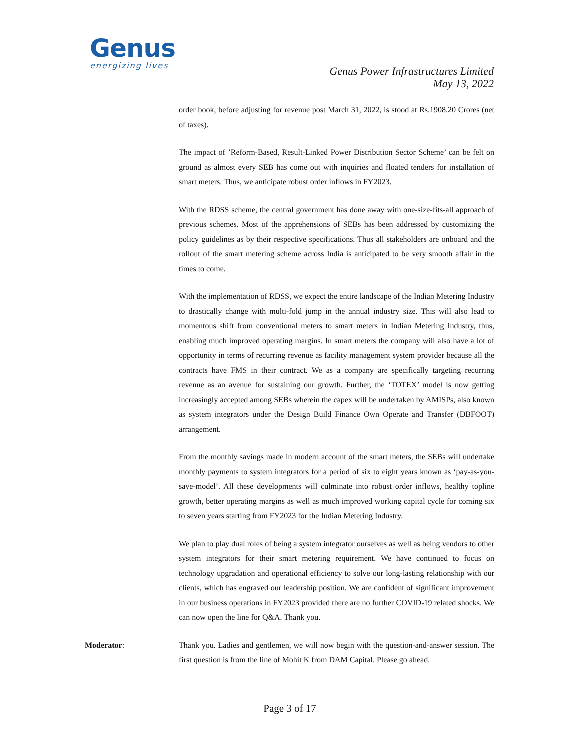Genus
energizing lives
Genus Power Infrastructures Limited
May 13, 2022
order book, before adjusting for revenue post March 31, 2022, is stood at Rs.1908.20 Crores (net of taxes).
The impact of ’Reform-Based, Result-Linked Power Distribution Sector Scheme’ can be felt on ground as almost every SEB has come out with inquiries and floated tenders for installation of smart meters. Thus, we anticipate robust order inflows in FY2023.
With the RDSS scheme, the central government has done away with one-size-fits-all approach of previous schemes. Most of the apprehensions of SEBs has been addressed by customizing the policy guidelines as by their respective specifications. Thus all stakeholders are onboard and the rollout of the smart metering scheme across India is anticipated to be very smooth affair in the times to come.
With the implementation of RDSS, we expect the entire landscape of the Indian Metering Industry to drastically change with multi-fold jump in the annual industry size. This will also lead to momentous shift from conventional meters to smart meters in Indian Metering Industry, thus, enabling much improved operating margins. In smart meters the company will also have a lot of opportunity in terms of recurring revenue as facility management system provider because all the contracts have FMS in their contract. We as a company are specifically targeting recurring revenue as an avenue for sustaining our growth. Further, the ‘TOTEX’ model is now getting increasingly accepted among SEBs wherein the capex will be undertaken by AMISPs, also known as system integrators under the Design Build Finance Own Operate and Transfer (DBFOOT) arrangement.
From the monthly savings made in modern account of the smart meters, the SEBs will undertake monthly payments to system integrators for a period of six to eight years known as ‘pay-as-you-save-model’. All these developments will culminate into robust order inflows, healthy topline growth, better operating margins as well as much improved working capital cycle for coming six to seven years starting from FY2023 for the Indian Metering Industry.
We plan to play dual roles of being a system integrator ourselves as well as being vendors to other system integrators for their smart metering requirement. We have continued to focus on technology upgradation and operational efficiency to solve our long-lasting relationship with our clients, which has engraved our leadership position. We are confident of significant improvement in our business operations in FY2023 provided there are no further COVID-19 related shocks. We can now open the line for Q&A. Thank you.
Moderator: Thank you. Ladies and gentlemen, we will now begin with the question-and-answer session. The first question is from the line of Mohit K from DAM Capital. Please go ahead.
Page 3 of 17